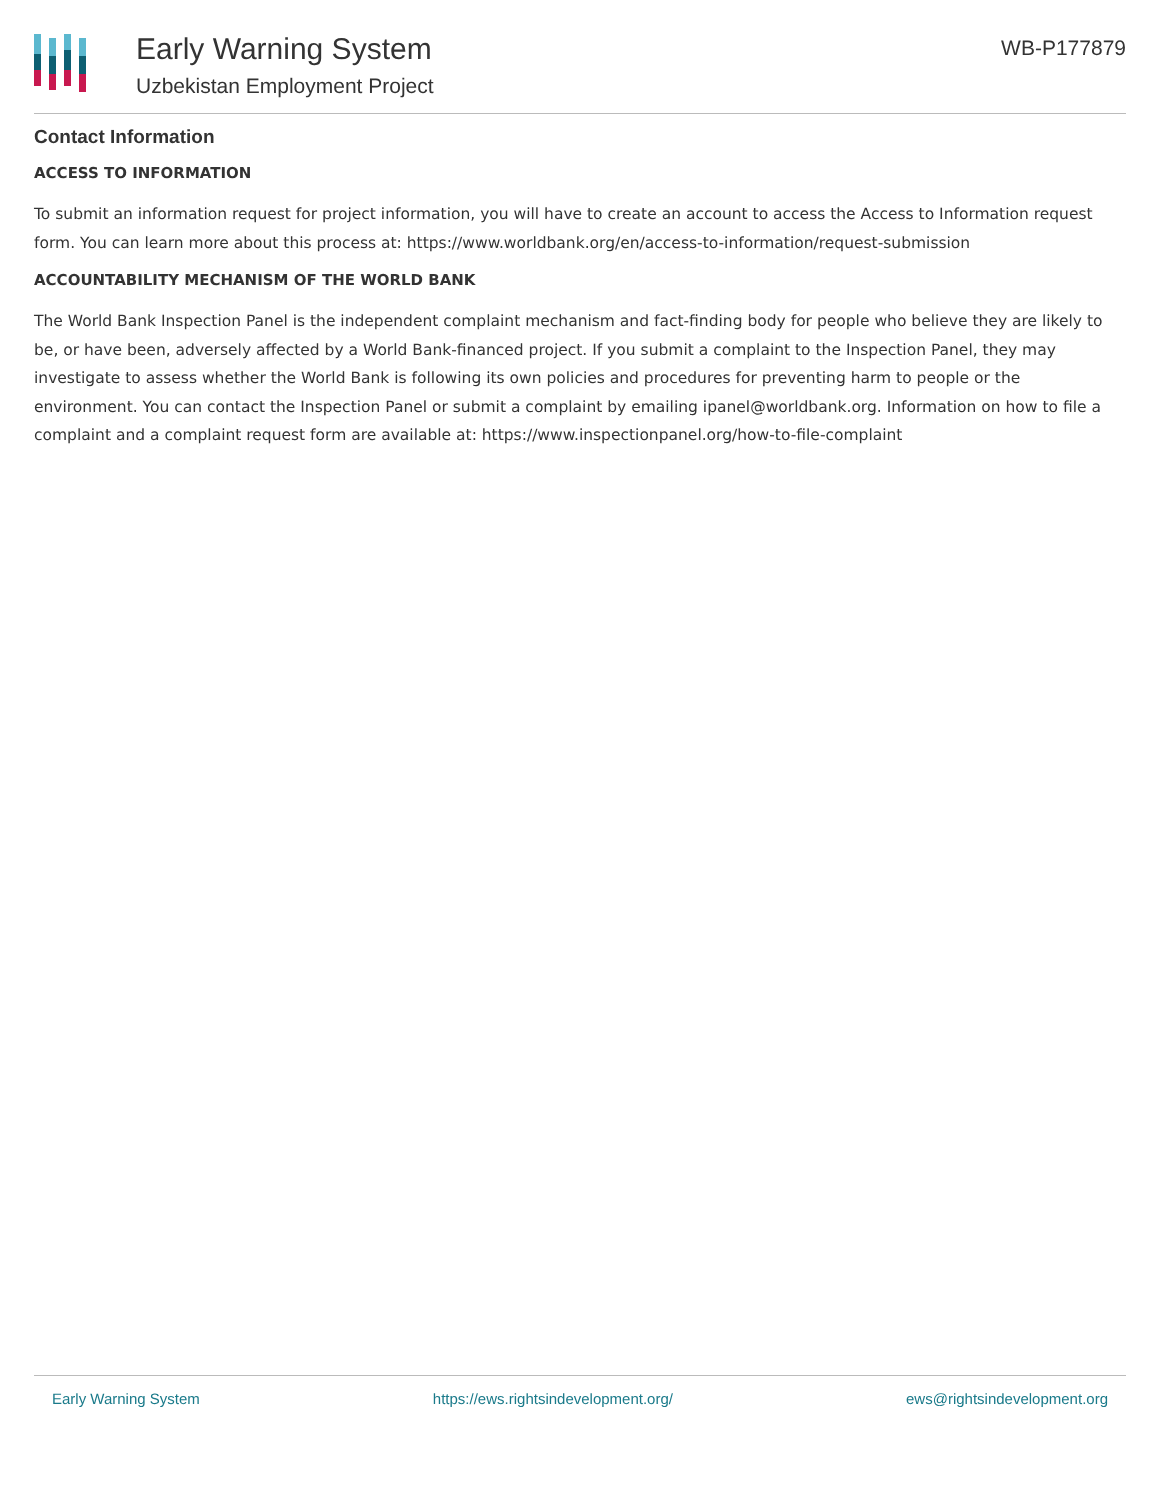Early Warning System
Uzbekistan Employment Project
WB-P177879
Contact Information
ACCESS TO INFORMATION
To submit an information request for project information, you will have to create an account to access the Access to Information request form. You can learn more about this process at: https://www.worldbank.org/en/access-to-information/request-submission
ACCOUNTABILITY MECHANISM OF THE WORLD BANK
The World Bank Inspection Panel is the independent complaint mechanism and fact-finding body for people who believe they are likely to be, or have been, adversely affected by a World Bank-financed project. If you submit a complaint to the Inspection Panel, they may investigate to assess whether the World Bank is following its own policies and procedures for preventing harm to people or the environment. You can contact the Inspection Panel or submit a complaint by emailing ipanel@worldbank.org. Information on how to file a complaint and a complaint request form are available at: https://www.inspectionpanel.org/how-to-file-complaint
Early Warning System https://ews.rightsindevelopment.org/ ews@rightsindevelopment.org